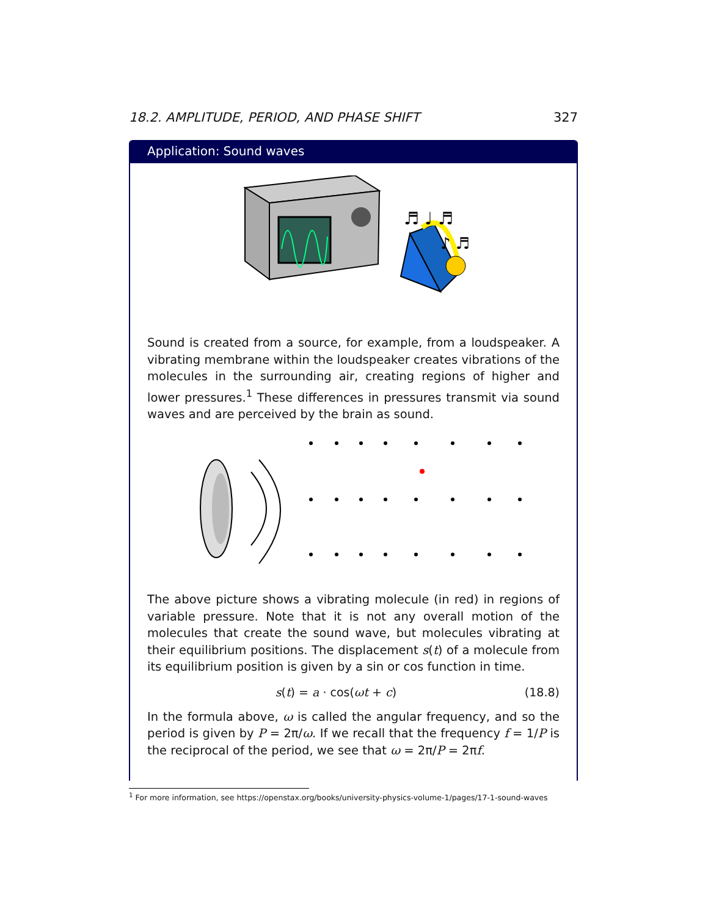18.2. AMPLITUDE, PERIOD, AND PHASE SHIFT 327
Application: Sound waves
♬ ♩ ♬
♪ ♬
Sound is created from a source, for example, from a loudspeaker. A vibrating membrane within the loudspeaker creates vibrations of the molecules in the surrounding air, creating regions of higher and lower pressures.<sup>1</sup> These differences in pressures transmit via sound waves and are perceived by the brain as sound.
The above picture shows a vibrating molecule (in red) in regions of variable pressure. Note that it is not any overall motion of the molecules that create the sound wave, but molecules vibrating at their equilibrium positions. The displacement s(t) of a molecule from its equilibrium position is given by a sin or cos function in time.
s(t) = a · cos(ωt + c) (18.8)
In the formula above, ω is called the angular frequency, and so the period is given by P = 2π/ω. If we recall that the frequency f = 1/P is the reciprocal of the period, we see that ω = 2π/P = 2πf.
<sup>1</sup> For more information, see https://openstax.org/books/university-physics-volume-1/pages/17-1-sound-waves